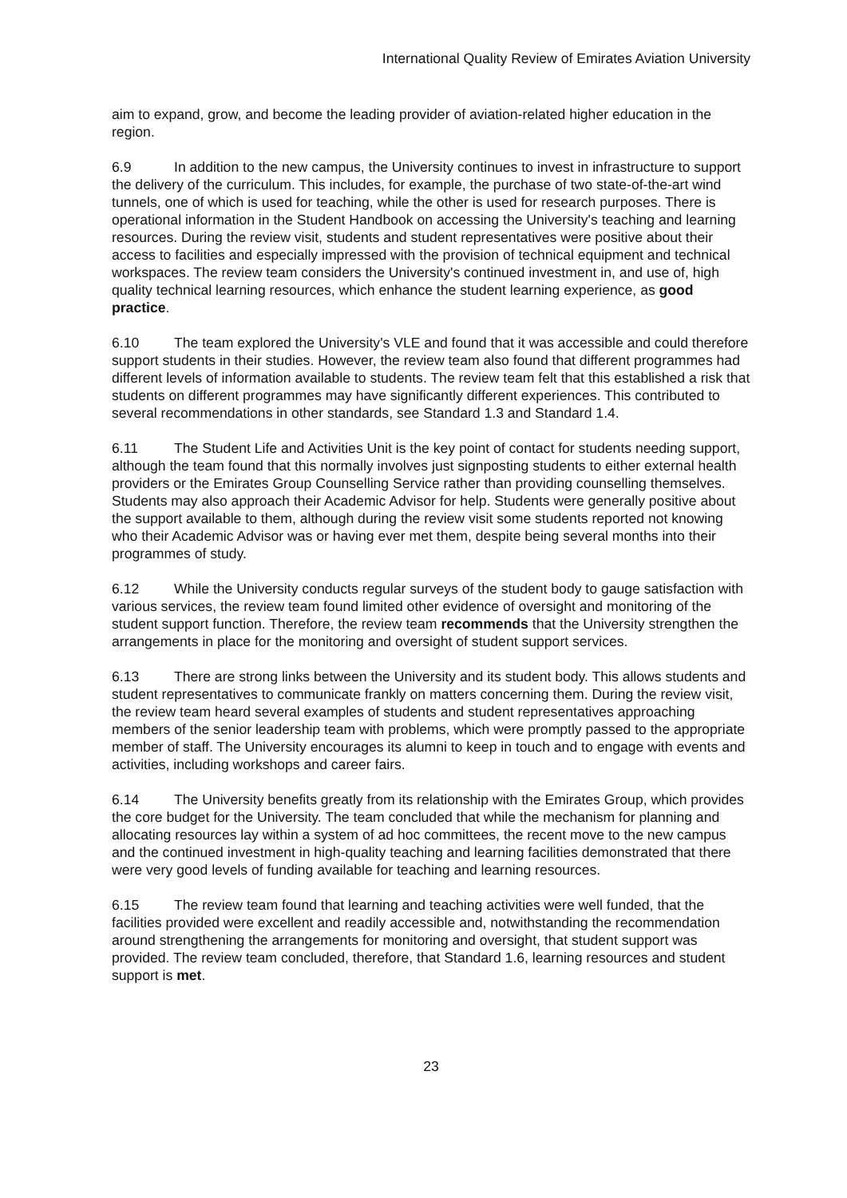International Quality Review of Emirates Aviation University
aim to expand, grow, and become the leading provider of aviation-related higher education in the region.
6.9 In addition to the new campus, the University continues to invest in infrastructure to support the delivery of the curriculum. This includes, for example, the purchase of two state-of-the-art wind tunnels, one of which is used for teaching, while the other is used for research purposes. There is operational information in the Student Handbook on accessing the University's teaching and learning resources. During the review visit, students and student representatives were positive about their access to facilities and especially impressed with the provision of technical equipment and technical workspaces. The review team considers the University's continued investment in, and use of, high quality technical learning resources, which enhance the student learning experience, as good practice.
6.10 The team explored the University's VLE and found that it was accessible and could therefore support students in their studies. However, the review team also found that different programmes had different levels of information available to students. The review team felt that this established a risk that students on different programmes may have significantly different experiences. This contributed to several recommendations in other standards, see Standard 1.3 and Standard 1.4.
6.11 The Student Life and Activities Unit is the key point of contact for students needing support, although the team found that this normally involves just signposting students to either external health providers or the Emirates Group Counselling Service rather than providing counselling themselves. Students may also approach their Academic Advisor for help. Students were generally positive about the support available to them, although during the review visit some students reported not knowing who their Academic Advisor was or having ever met them, despite being several months into their programmes of study.
6.12 While the University conducts regular surveys of the student body to gauge satisfaction with various services, the review team found limited other evidence of oversight and monitoring of the student support function. Therefore, the review team recommends that the University strengthen the arrangements in place for the monitoring and oversight of student support services.
6.13 There are strong links between the University and its student body. This allows students and student representatives to communicate frankly on matters concerning them. During the review visit, the review team heard several examples of students and student representatives approaching members of the senior leadership team with problems, which were promptly passed to the appropriate member of staff. The University encourages its alumni to keep in touch and to engage with events and activities, including workshops and career fairs.
6.14 The University benefits greatly from its relationship with the Emirates Group, which provides the core budget for the University. The team concluded that while the mechanism for planning and allocating resources lay within a system of ad hoc committees, the recent move to the new campus and the continued investment in high-quality teaching and learning facilities demonstrated that there were very good levels of funding available for teaching and learning resources.
6.15 The review team found that learning and teaching activities were well funded, that the facilities provided were excellent and readily accessible and, notwithstanding the recommendation around strengthening the arrangements for monitoring and oversight, that student support was provided. The review team concluded, therefore, that Standard 1.6, learning resources and student support is met.
23